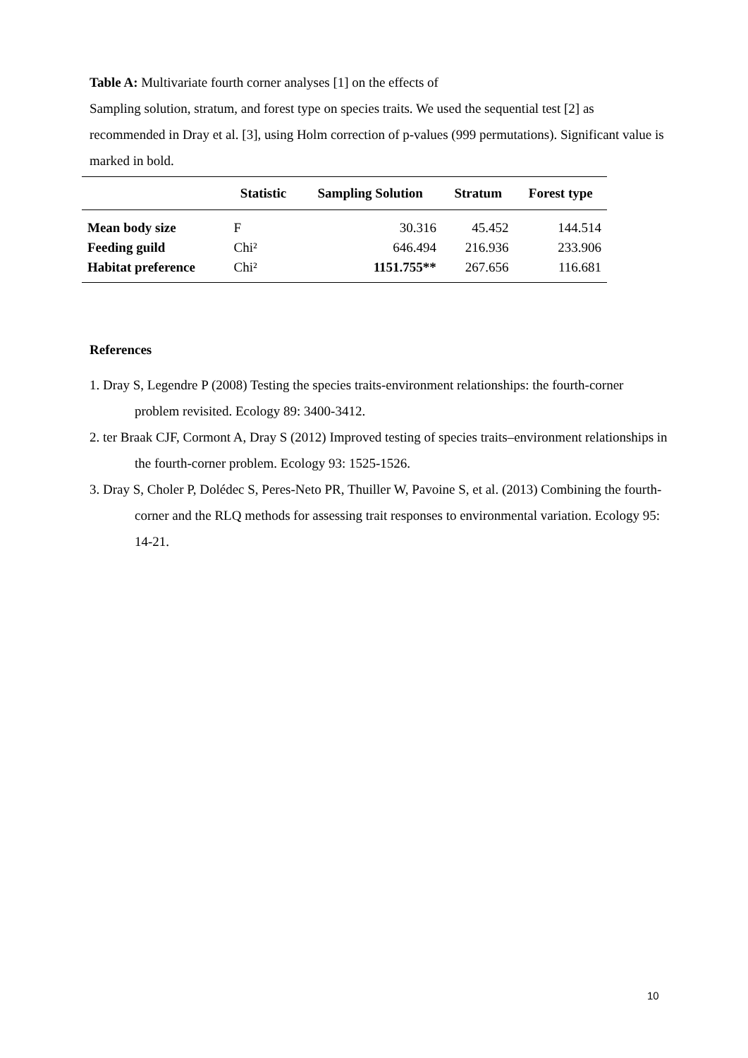Table A: Multivariate fourth corner analyses [1] on the effects of
Sampling solution, stratum, and forest type on species traits. We used the sequential test [2] as recommended in Dray et al. [3], using Holm correction of p-values (999 permutations). Significant value is marked in bold.
| | Statistic | Sampling Solution | Stratum | Forest type |
| --- | --- | --- | --- | --- |
| Mean body size | F | 30.316 | 45.452 | 144.514 |
| Feeding guild | Chi² | 646.494 | 216.936 | 233.906 |
| Habitat preference | Chi² | 1151.755** | 267.656 | 116.681 |
References
1. Dray S, Legendre P (2008) Testing the species traits-environment relationships: the fourth-corner problem revisited. Ecology 89: 3400-3412.
2. ter Braak CJF, Cormont A, Dray S (2012) Improved testing of species traits–environment relationships in the fourth-corner problem. Ecology 93: 1525-1526.
3. Dray S, Choler P, Dolédec S, Peres-Neto PR, Thuiller W, Pavoine S, et al. (2013) Combining the fourth-corner and the RLQ methods for assessing trait responses to environmental variation. Ecology 95: 14-21.
10